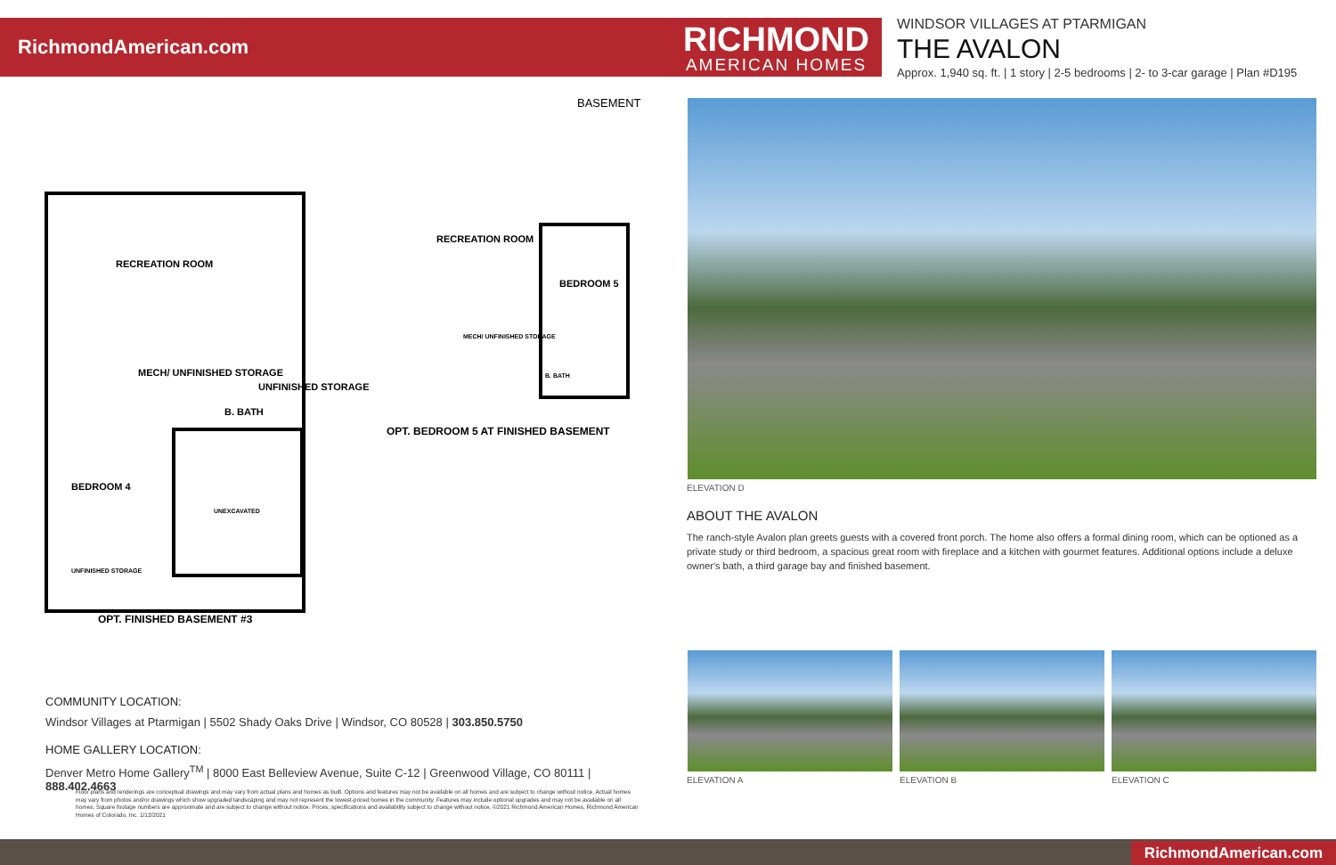RichmondAmerican.com
RICHMOND
AMERICAN HOMES
WINDSOR VILLAGES AT PTARMIGAN
THE AVALON
Approx. 1,940 sq. ft. | 1 story | 2-5 bedrooms | 2- to 3-car garage | Plan #D195
BASEMENT
RECREATION ROOM
MECH/ UNFINISHED STORAGE
UNFINISHED STORAGE
B. BATH
BEDROOM 4
UNEXCAVATED
UNFINISHED STORAGE
OPT. FINISHED BASEMENT #3
RECREATION ROOM
BEDROOM 5
MECH/ UNFINISHED STORAGE
B. BATH
OPT. BEDROOM 5 AT FINISHED BASEMENT
ELEVATION D
ABOUT THE AVALON
The ranch-style Avalon plan greets guests with a covered front porch. The home also offers a formal dining room, which can be optioned as a private study or third bedroom, a spacious great room with fireplace and a kitchen with gourmet features. Additional options include a deluxe owner's bath, a third garage bay and finished basement.
ELEVATION A ELEVATION B ELEVATION C
COMMUNITY LOCATION:
Windsor Villages at Ptarmigan | 5502 Shady Oaks Drive | Windsor, CO 80528 | 303.850.5750
HOME GALLERY LOCATION:
Denver Metro Home Gallery<sup>TM</sup> | 8000 East Belleview Avenue, Suite C-12 | Greenwood Village, CO 80111 | 888.402.4663
Floor plans and renderings are conceptual drawings and may vary from actual plans and homes as built. Options and features may not be available on all homes and are subject to change without notice. Actual homes may vary from photos and/or drawings which show upgraded landscaping and may not represent the lowest-priced homes in the community. Features may include optional upgrades and may not be available on all homes. Square footage numbers are approximate and are subject to change without notice. Prices, specifications and availability subject to change without notice. ©2021 Richmond American Homes, Richmond American Homes of Colorado, Inc. 1/12/2021
RichmondAmerican.com